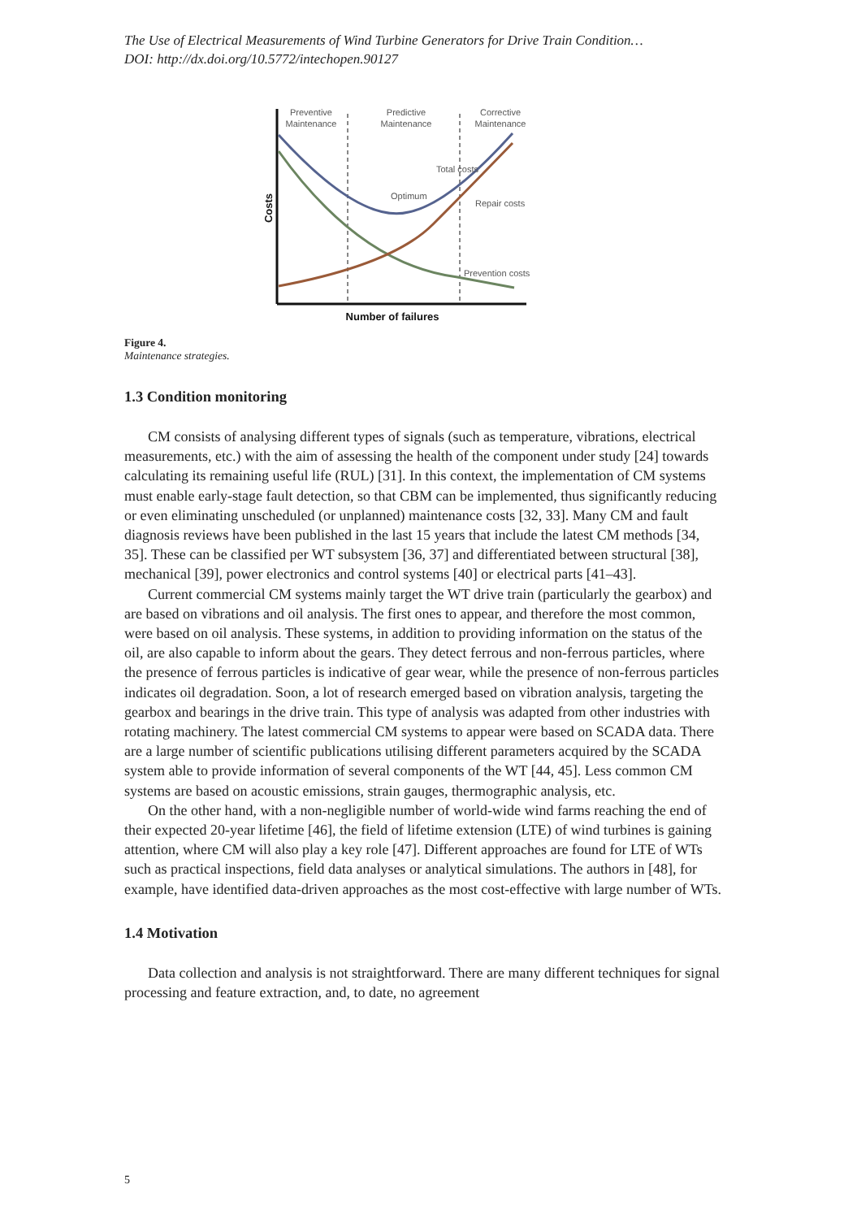The Use of Electrical Measurements of Wind Turbine Generators for Drive Train Condition…
DOI: http://dx.doi.org/10.5772/intechopen.90127
Preventive
Maintenance
Predictive
Maintenance
Corrective
Maintenance
Total costs
Optimum
Repair costs
Prevention costs
Number of failures
Costs
Figure 4.
Maintenance strategies.
1.3 Condition monitoring
CM consists of analysing different types of signals (such as temperature, vibrations, electrical measurements, etc.) with the aim of assessing the health of the component under study [24] towards calculating its remaining useful life (RUL) [31]. In this context, the implementation of CM systems must enable early-stage fault detection, so that CBM can be implemented, thus significantly reducing or even eliminating unscheduled (or unplanned) maintenance costs [32, 33]. Many CM and fault diagnosis reviews have been published in the last 15 years that include the latest CM methods [34, 35]. These can be classified per WT subsystem [36, 37] and differentiated between structural [38], mechanical [39], power electronics and control systems [40] or electrical parts [41–43].
Current commercial CM systems mainly target the WT drive train (particularly the gearbox) and are based on vibrations and oil analysis. The first ones to appear, and therefore the most common, were based on oil analysis. These systems, in addition to providing information on the status of the oil, are also capable to inform about the gears. They detect ferrous and non-ferrous particles, where the presence of ferrous particles is indicative of gear wear, while the presence of non-ferrous particles indicates oil degradation. Soon, a lot of research emerged based on vibration analysis, targeting the gearbox and bearings in the drive train. This type of analysis was adapted from other industries with rotating machinery. The latest commercial CM systems to appear were based on SCADA data. There are a large number of scientific publications utilising different parameters acquired by the SCADA system able to provide information of several components of the WT [44, 45]. Less common CM systems are based on acoustic emissions, strain gauges, thermographic analysis, etc.
On the other hand, with a non-negligible number of world-wide wind farms reaching the end of their expected 20-year lifetime [46], the field of lifetime extension (LTE) of wind turbines is gaining attention, where CM will also play a key role [47]. Different approaches are found for LTE of WTs such as practical inspections, field data analyses or analytical simulations. The authors in [48], for example, have identified data-driven approaches as the most cost-effective with large number of WTs.
1.4 Motivation
Data collection and analysis is not straightforward. There are many different techniques for signal processing and feature extraction, and, to date, no agreement
5